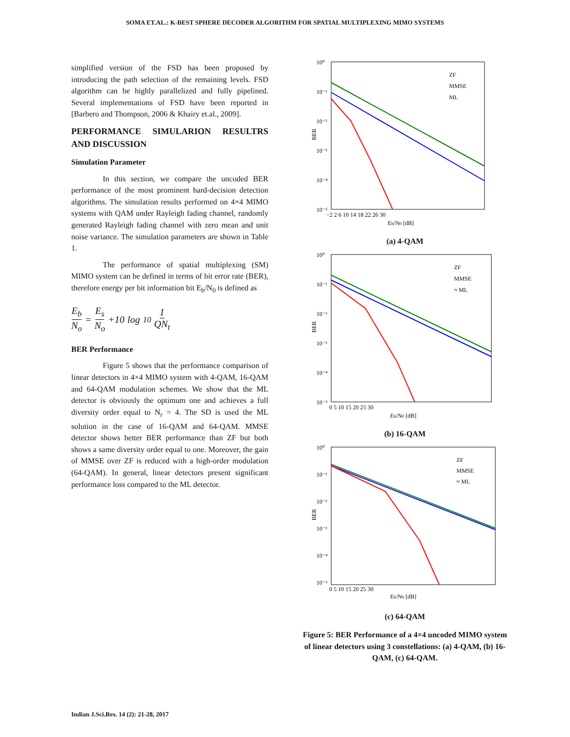SOMA ET.AL.: K-BEST SPHERE DECODER ALGORITHM FOR SPATIAL MULTIPLEXING MIMO SYSTEMS
simplified version of the FSD has been proposed by introducing the path selection of the remaining levels. FSD algorithm can be highly parallelized and fully pipelined. Several implementations of FSD have been reported in [Barbero and Thompson, 2006 & Khairy et.al., 2009].
PERFORMANCE SIMULARION RESULTRS AND DISCUSSION
Simulation Parameter
In this section, we compare the uncoded BER performance of the most prominent hard-decision detection algorithms. The simulation results performed on 4×4 MIMO systems with QAM under Rayleigh fading channel, randomly generated Rayleigh fading channel with zero mean and unit noise variance. The simulation parameters are shown in Table 1.
The performance of spatial multiplexing (SM) MIMO system can be defined in terms of bit error rate (BER), therefore energy per bit information bit E<sub>b</sub>/N<sub>0</sub> is defined as
E<sub>b</sub> N<sub>o</sub> = E<sub>s</sub> N<sub>o</sub> +10 log<sub>10</sub> 1 QN<sub>t</sub>
BER Performance
Figure 5 shows that the performance comparison of linear detectors in 4×4 MIMO system with 4-QAM, 16-QAM and 64-QAM modulation schemes. We show that the ML detector is obviously the optimum one and achieves a full diversity order equal to N<sub>r</sub> = 4. The SD is used the ML solution in the case of 16-QAM and 64-QAM. MMSE detector shows better BER performance than ZF but both shows a same diversity order equal to one. Moreover, the gain of MMSE over ZF is reduced with a high-order modulation (64-QAM). In general, linear detectors present significant performance loss compared to the ML detector.
10⁰
10⁻¹
10⁻²
10⁻³
10⁻⁴
10⁻⁵
BER
−2 2 6 10 14 18 22 26 30
Eb/N0 [dB]
ZF
MMSE
ML
(a) 4-QAM
10⁰
10⁻¹
10⁻²
10⁻³
10⁻⁴
10⁻⁵
BER
0 5 10 15 20 25 30
Eb/N0 [dB]
ZF
MMSE
≈ ML
(b) 16-QAM
10⁰
10⁻¹
10⁻²
10⁻³
10⁻⁴
10⁻⁵
BER
0 5 10 15 20 25 30
Eb/N0 [dB]
ZF
MMSE
≈ ML
(c) 64-QAM
Figure 5: BER Performance of a 4×4 uncoded MIMO system of linear detectors using 3 constellations: (a) 4-QAM, (b) 16-QAM, (c) 64-QAM.
Indian J.Sci.Res. 14 (2): 21-28, 2017